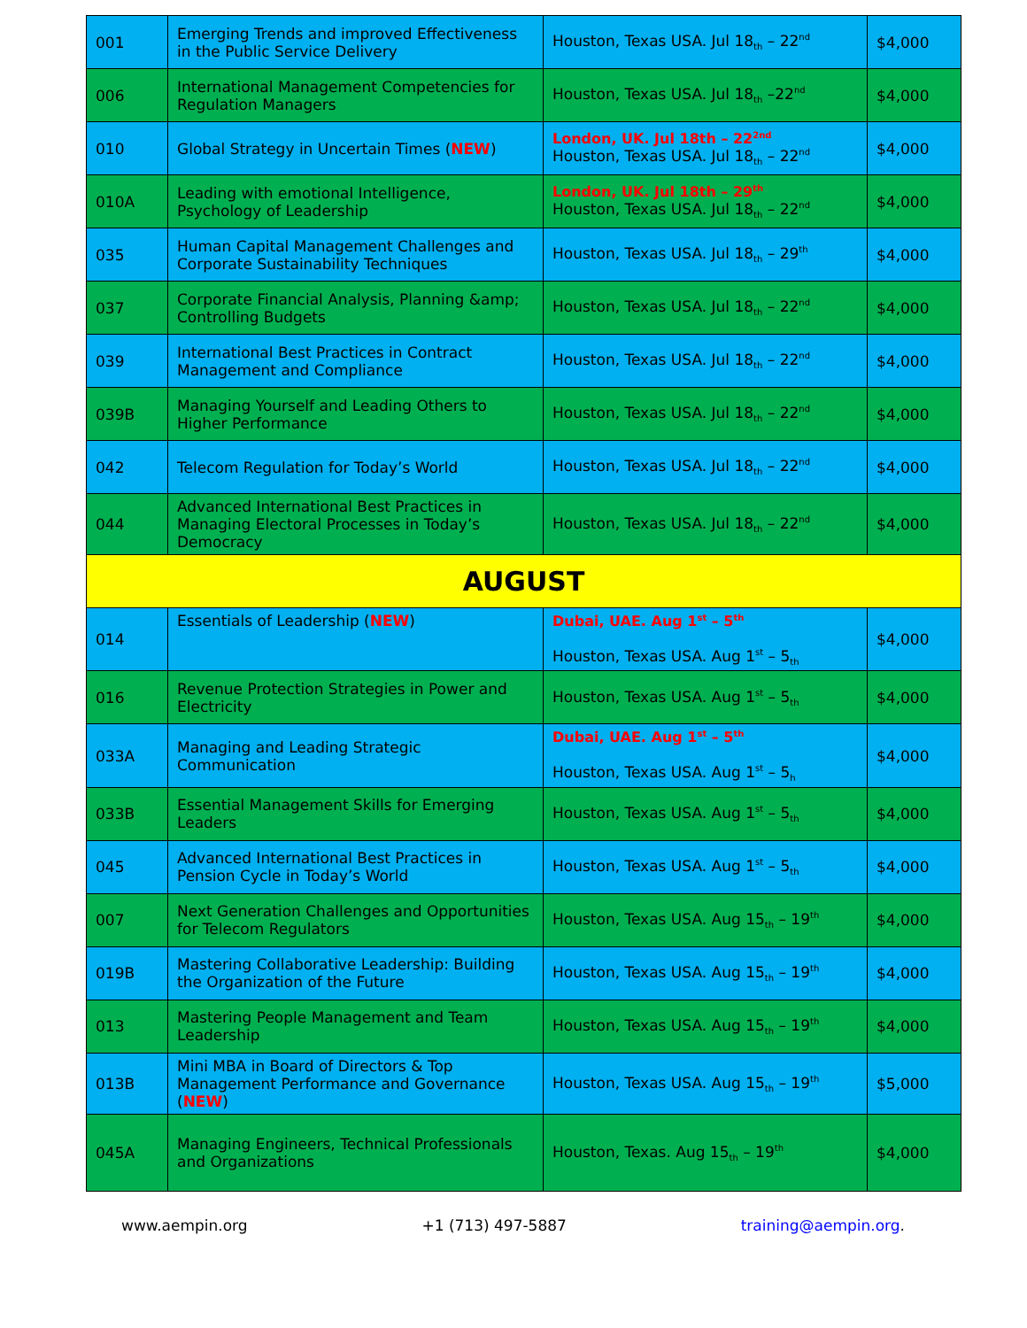| 001 | Emerging Trends and improved Effectiveness in the Public Service Delivery | Houston, Texas USA. Jul 18<sub>th</sub> – 22<sup>nd</sup> | $4,000 |
| 006 | International Management Competencies for Regulation Managers | Houston, Texas USA. Jul 18<sub>th</sub> –22<sup>nd</sup> | $4,000 |
| 010 | Global Strategy in Uncertain Times ( NEW ) | London, UK. Jul 18th – 22<sup>2nd</sup> Houston, Texas USA. Jul 18<sub>th</sub> – 22<sup>nd</sup> | $4,000 |
| 010A | Leading with emotional Intelligence, Psychology of Leadership | London, UK. Jul 18th – 29<sup>th</sup> Houston, Texas USA. Jul 18<sub>th</sub> – 22<sup>nd</sup> | $4,000 |
| 035 | Human Capital Management Challenges and Corporate Sustainability Techniques | Houston, Texas USA. Jul 18<sub>th</sub> – 29<sup>th</sup> | $4,000 |
| 037 | Corporate Financial Analysis, Planning &amp; Controlling Budgets | Houston, Texas USA. Jul 18<sub>th</sub> – 22<sup>nd</sup> | $4,000 |
| 039 | International Best Practices in Contract Management and Compliance | Houston, Texas USA. Jul 18<sub>th</sub> – 22<sup>nd</sup> | $4,000 |
| 039B | Managing Yourself and Leading Others to Higher Performance | Houston, Texas USA. Jul 18<sub>th</sub> – 22<sup>nd</sup> | $4,000 |
| 042 | Telecom Regulation for Today’s World | Houston, Texas USA. Jul 18<sub>th</sub> – 22<sup>nd</sup> | $4,000 |
| 044 | Advanced International Best Practices in Managing Electoral Processes in Today’s Democracy | Houston, Texas USA. Jul 18<sub>th</sub> – 22<sup>nd</sup> | $4,000 |
| AUGUST | | | |
| 014 | Essentials of Leadership ( NEW ) | Dubai, UAE. Aug 1<sup>st</sup> – 5<sup>th</sup> Houston, Texas USA. Aug 1<sup>st</sup> – 5<sub>th</sub> | $4,000 |
| 016 | Revenue Protection Strategies in Power and Electricity | Houston, Texas USA. Aug 1<sup>st</sup> – 5<sub>th</sub> | $4,000 |
| 033A | Managing and Leading Strategic Communication | Dubai, UAE. Aug 1<sup>st</sup> – 5<sup>th</sup> Houston, Texas USA. Aug 1<sup>st</sup> – 5<sub>h</sub> | $4,000 |
| 033B | Essential Management Skills for Emerging Leaders | Houston, Texas USA. Aug 1<sup>st</sup> – 5<sub>th</sub> | $4,000 |
| 045 | Advanced International Best Practices in Pension Cycle in Today’s World | Houston, Texas USA. Aug 1<sup>st</sup> – 5<sub>th</sub> | $4,000 |
| 007 | Next Generation Challenges and Opportunities for Telecom Regulators | Houston, Texas USA. Aug 15<sub>th</sub> – 19<sup>th</sup> | $4,000 |
| 019B | Mastering Collaborative Leadership: Building the Organization of the Future | Houston, Texas USA. Aug 15<sub>th</sub> – 19<sup>th</sup> | $4,000 |
| 013 | Mastering People Management and Team Leadership | Houston, Texas USA. Aug 15<sub>th</sub> – 19<sup>th</sup> | $4,000 |
| 013B | Mini MBA in Board of Directors & Top Management Performance and Governance ( NEW ) | Houston, Texas USA. Aug 15<sub>th</sub> – 19<sup>th</sup> | $5,000 |
| 045A | Managing Engineers, Technical Professionals and Organizations | Houston, Texas. Aug 15<sub>th</sub> – 19<sup>th</sup> | $4,000 |
www.aempin.org +1 (713) 497-5887 training@aempin.org.